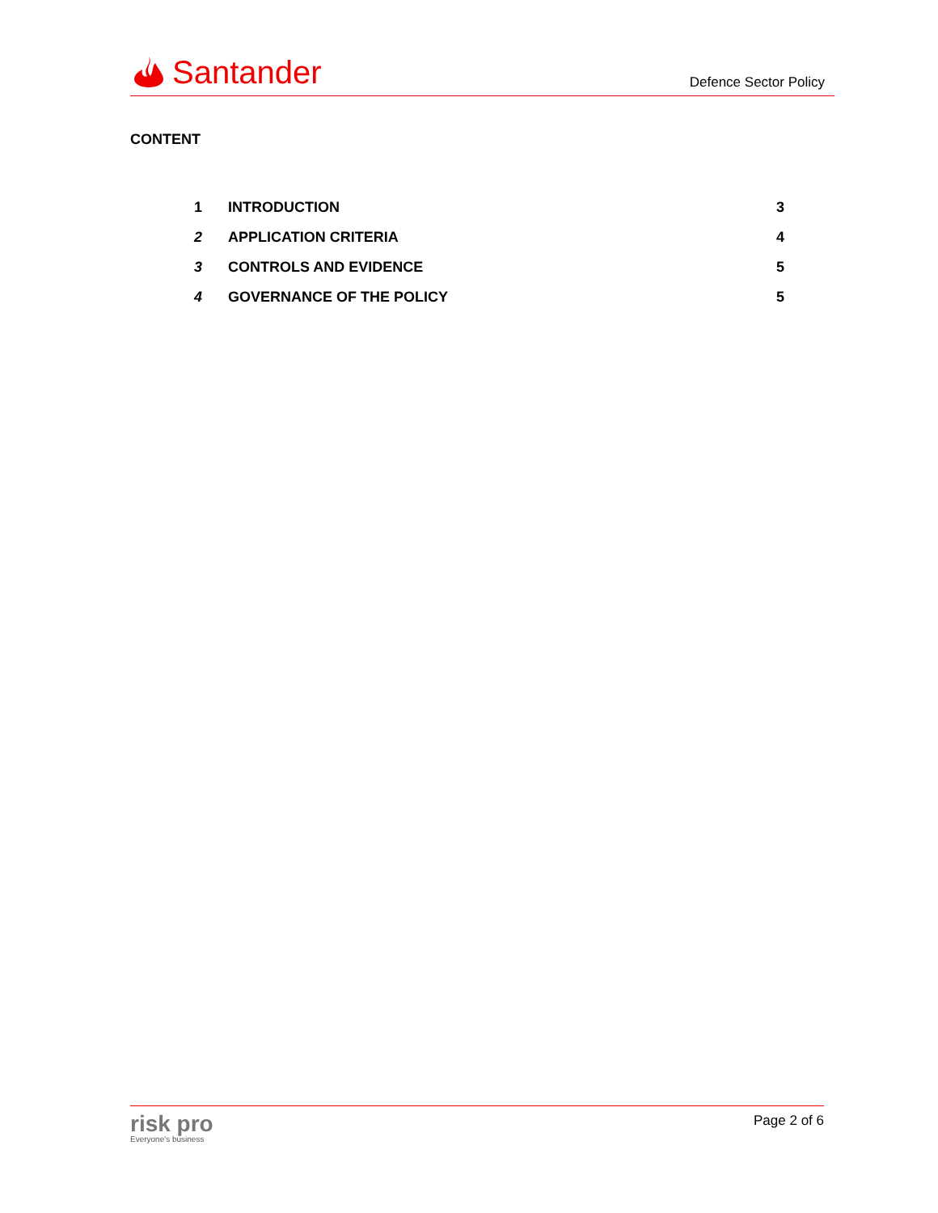Santander
Defence Sector Policy
CONTENT
1 INTRODUCTION 3
2 APPLICATION CRITERIA 4
3 CONTROLS AND EVIDENCE 5
4 GOVERNANCE OF THE POLICY 5
risk pro
Everyone's business
Page 2 of 6